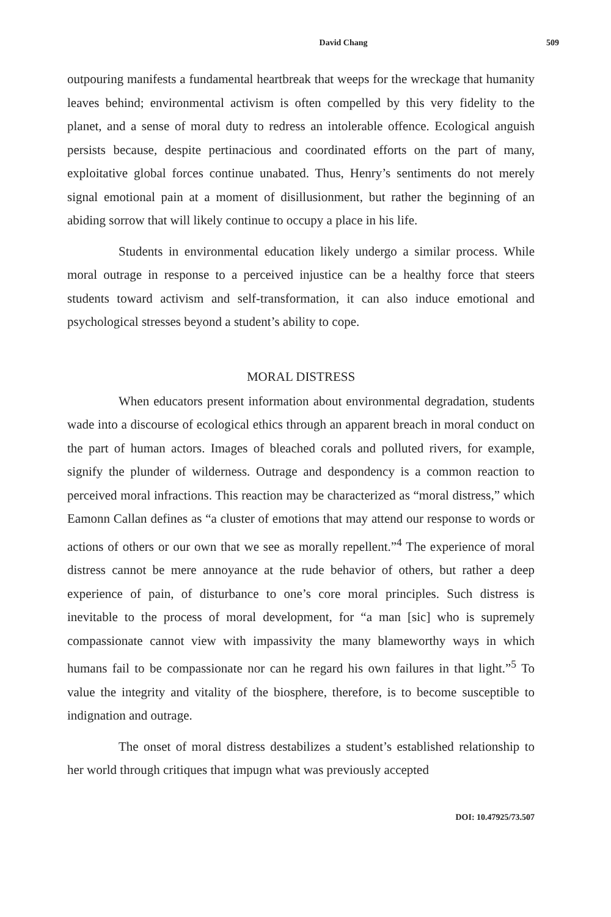David Chang 509
outpouring manifests a fundamental heartbreak that weeps for the wreckage that humanity leaves behind; environmental activism is often compelled by this very fidelity to the planet, and a sense of moral duty to redress an intolerable offence. Ecological anguish persists because, despite pertinacious and coordinated efforts on the part of many, exploitative global forces continue unabated. Thus, Henry’s sentiments do not merely signal emotional pain at a moment of disillusionment, but rather the beginning of an abiding sorrow that will likely continue to occupy a place in his life.
Students in environmental education likely undergo a similar process. While moral outrage in response to a perceived injustice can be a healthy force that steers students toward activism and self-transformation, it can also induce emotional and psychological stresses beyond a student’s ability to cope.
MORAL DISTRESS
When educators present information about environmental degradation, students wade into a discourse of ecological ethics through an apparent breach in moral conduct on the part of human actors. Images of bleached corals and polluted rivers, for example, signify the plunder of wilderness. Outrage and despondency is a common reaction to perceived moral infractions. This reaction may be characterized as “moral distress,” which Eamonn Callan defines as “a cluster of emotions that may attend our response to words or actions of others or our own that we see as morally repellent.”<sup>4</sup> The experience of moral distress cannot be mere annoyance at the rude behavior of others, but rather a deep experience of pain, of disturbance to one’s core moral principles. Such distress is inevitable to the process of moral development, for “a man [sic] who is supremely compassionate cannot view with impassivity the many blameworthy ways in which humans fail to be compassionate nor can he regard his own failures in that light.”<sup>5</sup> To value the integrity and vitality of the biosphere, therefore, is to become susceptible to indignation and outrage.
The onset of moral distress destabilizes a student’s established relationship to her world through critiques that impugn what was previously accepted
DOI: 10.47925/73.507